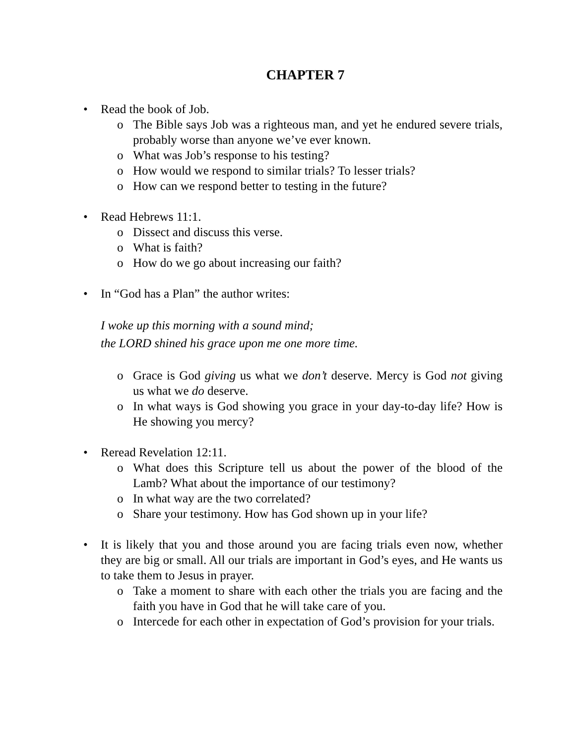CHAPTER 7
• Read the book of Job.
o The Bible says Job was a righteous man, and yet he endured severe trials, probably worse than anyone we’ve ever known.
o What was Job’s response to his testing?
o How would we respond to similar trials? To lesser trials?
o How can we respond better to testing in the future?
• Read Hebrews 11:1.
o Dissect and discuss this verse.
o What is faith?
o How do we go about increasing our faith?
• In “God has a Plan” the author writes:
I woke up this morning with a sound mind;
the LORD shined his grace upon me one more time.
o Grace is God giving us what we don’t deserve. Mercy is God not giving us what we do deserve.
o In what ways is God showing you grace in your day-to-day life? How is He showing you mercy?
• Reread Revelation 12:11.
o What does this Scripture tell us about the power of the blood of the Lamb? What about the importance of our testimony?
o In what way are the two correlated?
o Share your testimony. How has God shown up in your life?
• It is likely that you and those around you are facing trials even now, whether they are big or small. All our trials are important in God’s eyes, and He wants us to take them to Jesus in prayer.
o Take a moment to share with each other the trials you are facing and the faith you have in God that he will take care of you.
o Intercede for each other in expectation of God’s provision for your trials.